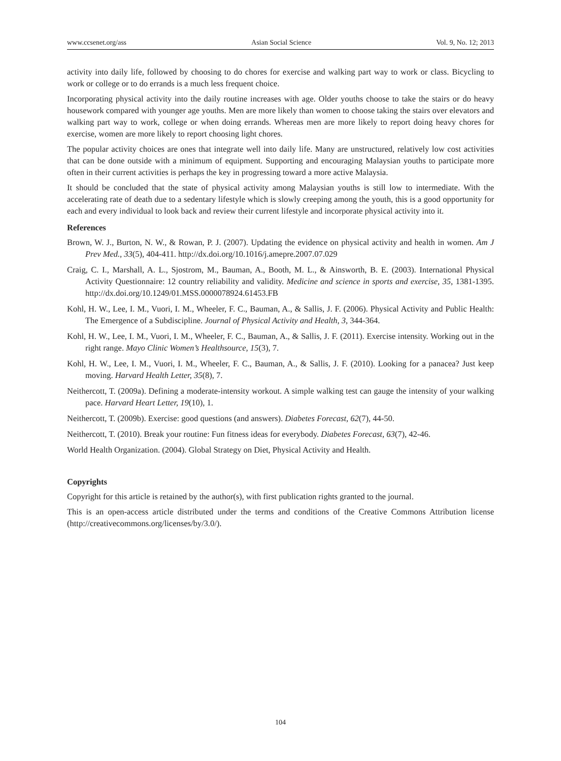www.ccsenet.org/ass Asian Social Science Vol. 9, No. 12; 2013
activity into daily life, followed by choosing to do chores for exercise and walking part way to work or class. Bicycling to work or college or to do errands is a much less frequent choice.
Incorporating physical activity into the daily routine increases with age. Older youths choose to take the stairs or do heavy housework compared with younger age youths. Men are more likely than women to choose taking the stairs over elevators and walking part way to work, college or when doing errands. Whereas men are more likely to report doing heavy chores for exercise, women are more likely to report choosing light chores.
The popular activity choices are ones that integrate well into daily life. Many are unstructured, relatively low cost activities that can be done outside with a minimum of equipment. Supporting and encouraging Malaysian youths to participate more often in their current activities is perhaps the key in progressing toward a more active Malaysia.
It should be concluded that the state of physical activity among Malaysian youths is still low to intermediate. With the accelerating rate of death due to a sedentary lifestyle which is slowly creeping among the youth, this is a good opportunity for each and every individual to look back and review their current lifestyle and incorporate physical activity into it.
References
Brown, W. J., Burton, N. W., & Rowan, P. J. (2007). Updating the evidence on physical activity and health in women. Am J Prev Med., 33(5), 404-411. http://dx.doi.org/10.1016/j.amepre.2007.07.029
Craig, C. I., Marshall, A. L., Sjostrom, M., Bauman, A., Booth, M. L., & Ainsworth, B. E. (2003). International Physical Activity Questionnaire: 12 country reliability and validity. Medicine and science in sports and exercise, 35, 1381-1395. http://dx.doi.org/10.1249/01.MSS.0000078924.61453.FB
Kohl, H. W., Lee, I. M., Vuori, I. M., Wheeler, F. C., Bauman, A., & Sallis, J. F. (2006). Physical Activity and Public Health: The Emergence of a Subdiscipline. Journal of Physical Activity and Health, 3, 344-364.
Kohl, H. W., Lee, I. M., Vuori, I. M., Wheeler, F. C., Bauman, A., & Sallis, J. F. (2011). Exercise intensity. Working out in the right range. Mayo Clinic Women’s Healthsource, 15(3), 7.
Kohl, H. W., Lee, I. M., Vuori, I. M., Wheeler, F. C., Bauman, A., & Sallis, J. F. (2010). Looking for a panacea? Just keep moving. Harvard Health Letter, 35(8), 7.
Neithercott, T. (2009a). Defining a moderate-intensity workout. A simple walking test can gauge the intensity of your walking pace. Harvard Heart Letter, 19(10), 1.
Neithercott, T. (2009b). Exercise: good questions (and answers). Diabetes Forecast, 62(7), 44-50.
Neithercott, T. (2010). Break your routine: Fun fitness ideas for everybody. Diabetes Forecast, 63(7), 42-46.
World Health Organization. (2004). Global Strategy on Diet, Physical Activity and Health.
Copyrights
Copyright for this article is retained by the author(s), with first publication rights granted to the journal.
This is an open-access article distributed under the terms and conditions of the Creative Commons Attribution license (http://creativecommons.org/licenses/by/3.0/).
104